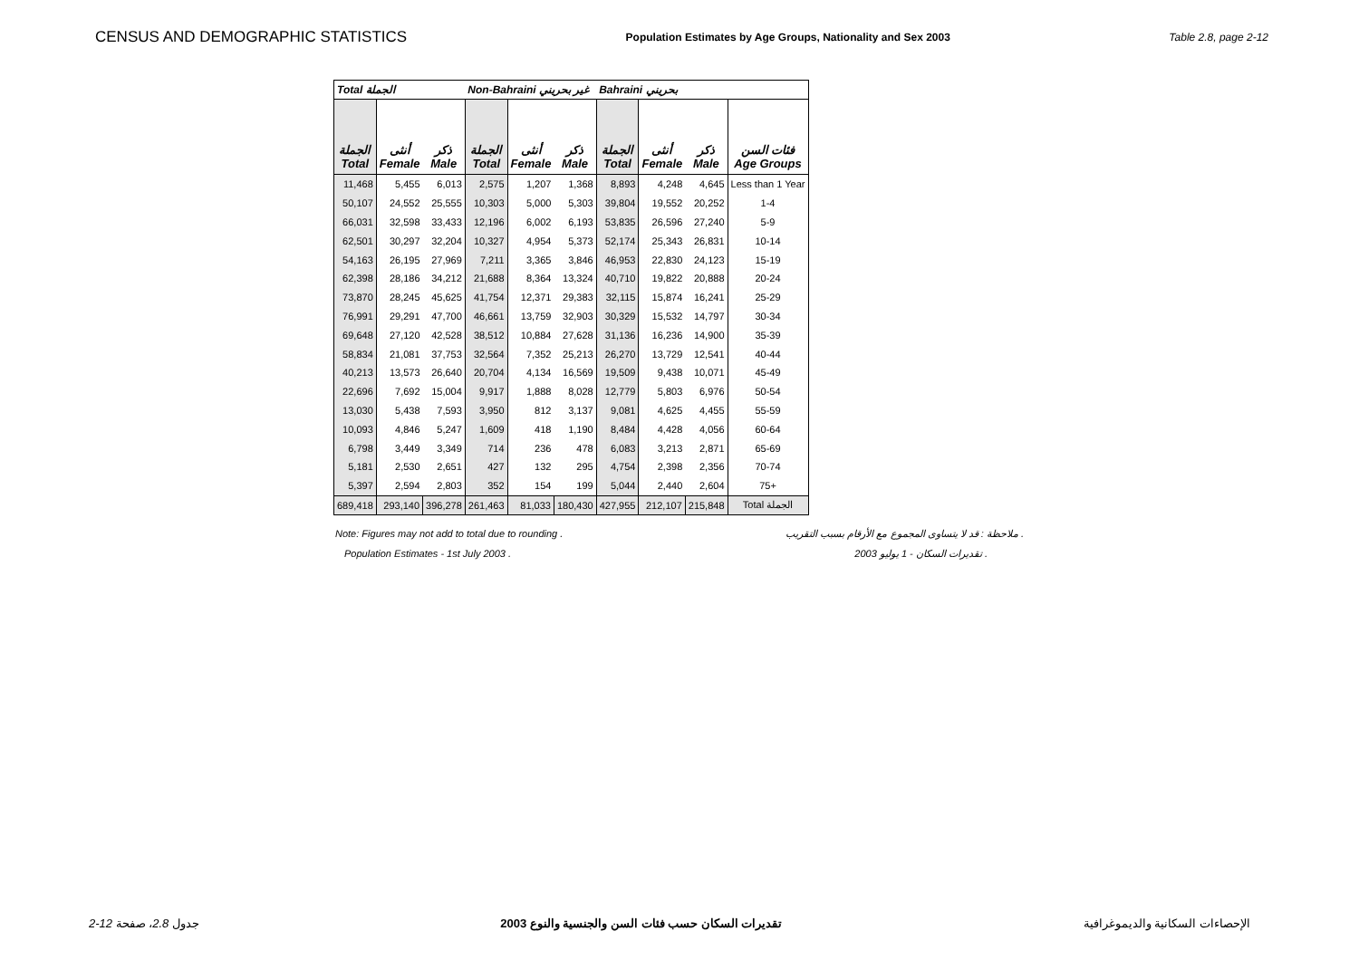CENSUS AND DEMOGRAPHIC STATISTICS Population Estimates by Age Groups, Nationality and Sex 2003 Table 2.8, page 2-12
| Total الجملة | | | Non-Bahraini غير بحريني | | | Bahraini بحريني | | | |
| --- | --- | --- | --- | --- | --- | --- | --- | --- | --- |
| الجملة Total | أنثى Female | ذكر Male | الجملة Total | أنثى Female | ذكر Male | الجملة Total | أنثى Female | ذكر Male | فئات السن Age Groups |
| 11,468 | 5,455 | 6,013 | 2,575 | 1,207 | 1,368 | 8,893 | 4,248 | 4,645 | Less than 1 Year |
| 50,107 | 24,552 | 25,555 | 10,303 | 5,000 | 5,303 | 39,804 | 19,552 | 20,252 | 1-4 |
| 66,031 | 32,598 | 33,433 | 12,196 | 6,002 | 6,193 | 53,835 | 26,596 | 27,240 | 5-9 |
| 62,501 | 30,297 | 32,204 | 10,327 | 4,954 | 5,373 | 52,174 | 25,343 | 26,831 | 10-14 |
| 54,163 | 26,195 | 27,969 | 7,211 | 3,365 | 3,846 | 46,953 | 22,830 | 24,123 | 15-19 |
| 62,398 | 28,186 | 34,212 | 21,688 | 8,364 | 13,324 | 40,710 | 19,822 | 20,888 | 20-24 |
| 73,870 | 28,245 | 45,625 | 41,754 | 12,371 | 29,383 | 32,115 | 15,874 | 16,241 | 25-29 |
| 76,991 | 29,291 | 47,700 | 46,661 | 13,759 | 32,903 | 30,329 | 15,532 | 14,797 | 30-34 |
| 69,648 | 27,120 | 42,528 | 38,512 | 10,884 | 27,628 | 31,136 | 16,236 | 14,900 | 35-39 |
| 58,834 | 21,081 | 37,753 | 32,564 | 7,352 | 25,213 | 26,270 | 13,729 | 12,541 | 40-44 |
| 40,213 | 13,573 | 26,640 | 20,704 | 4,134 | 16,569 | 19,509 | 9,438 | 10,071 | 45-49 |
| 22,696 | 7,692 | 15,004 | 9,917 | 1,888 | 8,028 | 12,779 | 5,803 | 6,976 | 50-54 |
| 13,030 | 5,438 | 7,593 | 3,950 | 812 | 3,137 | 9,081 | 4,625 | 4,455 | 55-59 |
| 10,093 | 4,846 | 5,247 | 1,609 | 418 | 1,190 | 8,484 | 4,428 | 4,056 | 60-64 |
| 6,798 | 3,449 | 3,349 | 714 | 236 | 478 | 6,083 | 3,213 | 2,871 | 65-69 |
| 5,181 | 2,530 | 2,651 | 427 | 132 | 295 | 4,754 | 2,398 | 2,356 | 70-74 |
| 5,397 | 2,594 | 2,803 | 352 | 154 | 199 | 5,044 | 2,440 | 2,604 | 75+ |
| 689,418 | 293,140 | 396,278 | 261,463 | 81,033 | 180,430 | 427,955 | 212,107 | 215,848 | Total الجملة |
Note: Figures may not add to total due to rounding . ملاحظة : قد لا يتساوى المجموع مع الأرقام بسبب التقريب .
Population Estimates - 1st July 2003 . تقديرات السكان - 1 يوليو 2003 .
2-12 جدول 2.8، صفحة تقديرات السكان حسب فئات السن والجنسية والنوع 2003 الإحصاءات السكانية والديموغرافية